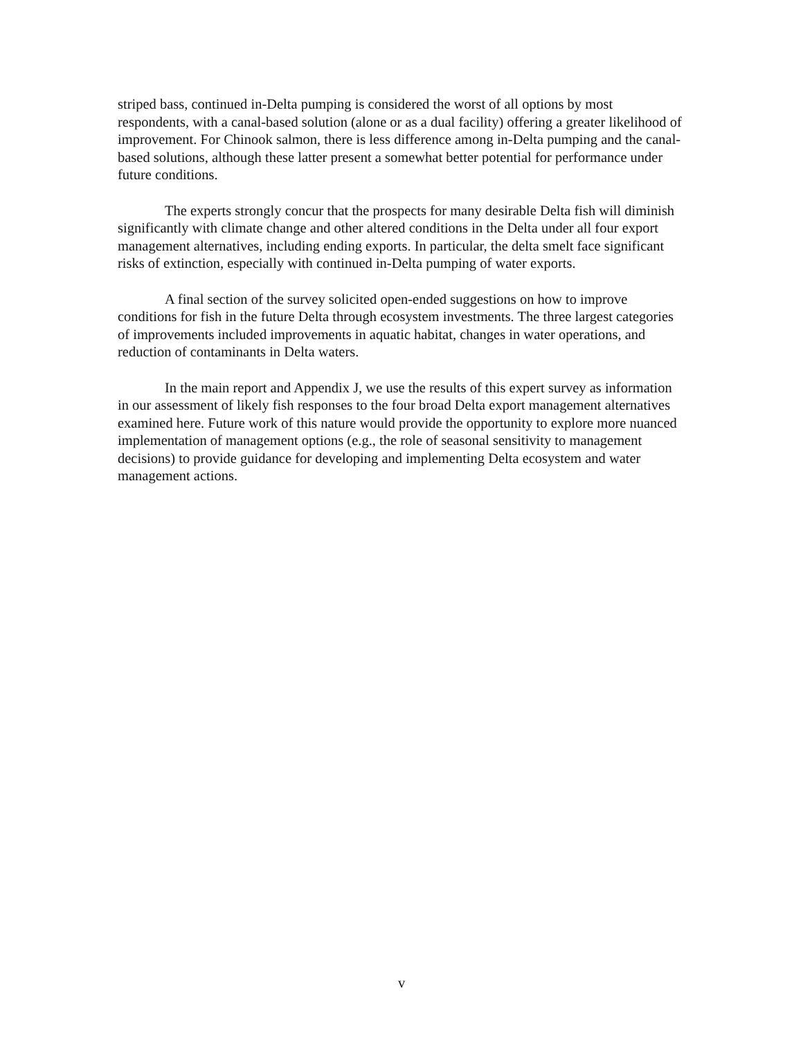striped bass, continued in-Delta pumping is considered the worst of all options by most respondents, with a canal-based solution (alone or as a dual facility) offering a greater likelihood of improvement. For Chinook salmon, there is less difference among in-Delta pumping and the canal-based solutions, although these latter present a somewhat better potential for performance under future conditions.
The experts strongly concur that the prospects for many desirable Delta fish will diminish significantly with climate change and other altered conditions in the Delta under all four export management alternatives, including ending exports. In particular, the delta smelt face significant risks of extinction, especially with continued in-Delta pumping of water exports.
A final section of the survey solicited open-ended suggestions on how to improve conditions for fish in the future Delta through ecosystem investments. The three largest categories of improvements included improvements in aquatic habitat, changes in water operations, and reduction of contaminants in Delta waters.
In the main report and Appendix J, we use the results of this expert survey as information in our assessment of likely fish responses to the four broad Delta export management alternatives examined here. Future work of this nature would provide the opportunity to explore more nuanced implementation of management options (e.g., the role of seasonal sensitivity to management decisions) to provide guidance for developing and implementing Delta ecosystem and water management actions.
v